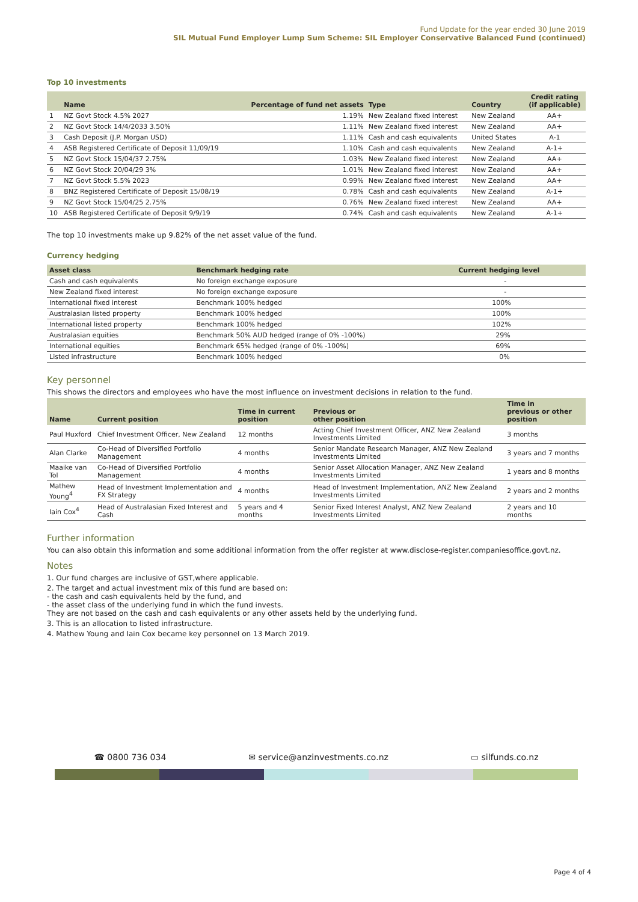Fund Update for the year ended 30 June 2019
SIL Mutual Fund Employer Lump Sum Scheme: SIL Employer Conservative Balanced Fund (continued)
Top 10 investments
| | Name | Percentage of fund net assets | Type | Country | Credit rating (if applicable) |
| --- | --- | --- | --- | --- | --- |
| 1 | NZ Govt Stock 4.5% 2027 | 1.19% | New Zealand fixed interest | New Zealand | AA+ |
| 2 | NZ Govt Stock 14/4/2033 3.50% | 1.11% | New Zealand fixed interest | New Zealand | AA+ |
| 3 | Cash Deposit (J.P. Morgan USD) | 1.11% | Cash and cash equivalents | United States | A-1 |
| 4 | ASB Registered Certificate of Deposit 11/09/19 | 1.10% | Cash and cash equivalents | New Zealand | A-1+ |
| 5 | NZ Govt Stock 15/04/37 2.75% | 1.03% | New Zealand fixed interest | New Zealand | AA+ |
| 6 | NZ Govt Stock 20/04/29 3% | 1.01% | New Zealand fixed interest | New Zealand | AA+ |
| 7 | NZ Govt Stock 5.5% 2023 | 0.99% | New Zealand fixed interest | New Zealand | AA+ |
| 8 | BNZ Registered Certificate of Deposit 15/08/19 | 0.78% | Cash and cash equivalents | New Zealand | A-1+ |
| 9 | NZ Govt Stock 15/04/25 2.75% | 0.76% | New Zealand fixed interest | New Zealand | AA+ |
| 10 | ASB Registered Certificate of Deposit 9/9/19 | 0.74% | Cash and cash equivalents | New Zealand | A-1+ |
The top 10 investments make up 9.82% of the net asset value of the fund.
Currency hedging
| Asset class | Benchmark hedging rate | Current hedging level |
| --- | --- | --- |
| Cash and cash equivalents | No foreign exchange exposure | - |
| New Zealand fixed interest | No foreign exchange exposure | - |
| International fixed interest | Benchmark 100% hedged | 100% |
| Australasian listed property | Benchmark 100% hedged | 100% |
| International listed property | Benchmark 100% hedged | 102% |
| Australasian equities | Benchmark 50% AUD hedged (range of 0% -100%) | 29% |
| International equities | Benchmark 65% hedged (range of 0% -100%) | 69% |
| Listed infrastructure | Benchmark 100% hedged | 0% |
Key personnel
This shows the directors and employees who have the most influence on investment decisions in relation to the fund.
| Name | Current position | Time in current position | Previous or other position | Time in previous or other position |
| --- | --- | --- | --- | --- |
| Paul Huxford | Chief Investment Officer, New Zealand | 12 months | Acting Chief Investment Officer, ANZ New Zealand Investments Limited | 3 months |
| Alan Clarke | Co-Head of Diversified Portfolio Management | 4 months | Senior Mandate Research Manager, ANZ New Zealand Investments Limited | 3 years and 7 months |
| Maaike van Tol | Co-Head of Diversified Portfolio Management | 4 months | Senior Asset Allocation Manager, ANZ New Zealand Investments Limited | 1 years and 8 months |
| Mathew Young<sup>4</sup> | Head of Investment Implementation and FX Strategy | 4 months | Head of Investment Implementation, ANZ New Zealand Investments Limited | 2 years and 2 months |
| Iain Cox<sup>4</sup> | Head of Australasian Fixed Interest and Cash | 5 years and 4 months | Senior Fixed Interest Analyst, ANZ New Zealand Investments Limited | 2 years and 10 months |
Further information
You can also obtain this information and some additional information from the offer register at www.disclose-register.companiesoffice.govt.nz.
Notes
1. Our fund charges are inclusive of GST,where applicable.
2. The target and actual investment mix of this fund are based on:
- the cash and cash equivalents held by the fund, and
- the asset class of the underlying fund in which the fund invests.
They are not based on the cash and cash equivalents or any other assets held by the underlying fund.
3. This is an allocation to listed infrastructure.
4. Mathew Young and Iain Cox became key personnel on 13 March 2019.
☎ 0800 736 034 ✉ service@anzinvestments.co.nz ▭ silfunds.co.nz
Page 4 of 4